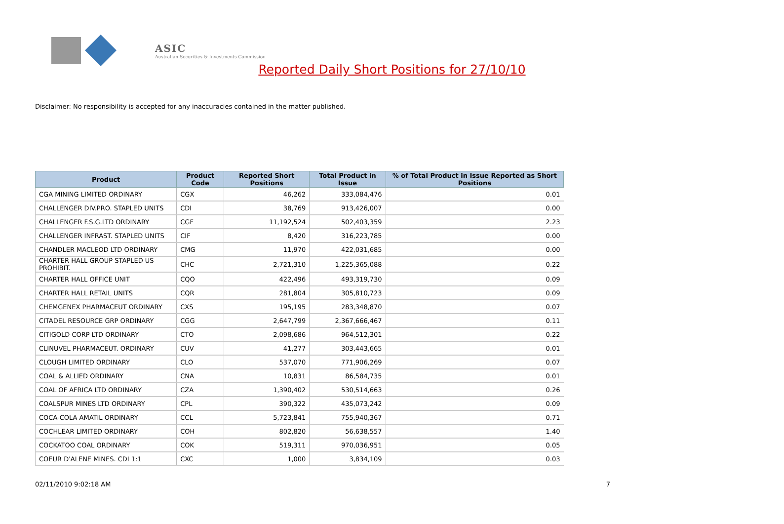ASIC
Australian Securities & Investments Commission
Reported Daily Short Positions for 27/10/10
Disclaimer: No responsibility is accepted for any inaccuracies contained in the matter published.
| Product | Product Code | Reported Short Positions | Total Product in Issue | % of Total Product in Issue Reported as Short Positions |
| --- | --- | --- | --- | --- |
| CGA MINING LIMITED ORDINARY | CGX | 46,262 | 333,084,476 | 0.01 |
| CHALLENGER DIV.PRO. STAPLED UNITS | CDI | 38,769 | 913,426,007 | 0.00 |
| CHALLENGER F.S.G.LTD ORDINARY | CGF | 11,192,524 | 502,403,359 | 2.23 |
| CHALLENGER INFRAST. STAPLED UNITS | CIF | 8,420 | 316,223,785 | 0.00 |
| CHANDLER MACLEOD LTD ORDINARY | CMG | 11,970 | 422,031,685 | 0.00 |
| CHARTER HALL GROUP STAPLED US PROHIBIT. | CHC | 2,721,310 | 1,225,365,088 | 0.22 |
| CHARTER HALL OFFICE UNIT | CQO | 422,496 | 493,319,730 | 0.09 |
| CHARTER HALL RETAIL UNITS | CQR | 281,804 | 305,810,723 | 0.09 |
| CHEMGENEX PHARMACEUT ORDINARY | CXS | 195,195 | 283,348,870 | 0.07 |
| CITADEL RESOURCE GRP ORDINARY | CGG | 2,647,799 | 2,367,666,467 | 0.11 |
| CITIGOLD CORP LTD ORDINARY | CTO | 2,098,686 | 964,512,301 | 0.22 |
| CLINUVEL PHARMACEUT. ORDINARY | CUV | 41,277 | 303,443,665 | 0.01 |
| CLOUGH LIMITED ORDINARY | CLO | 537,070 | 771,906,269 | 0.07 |
| COAL & ALLIED ORDINARY | CNA | 10,831 | 86,584,735 | 0.01 |
| COAL OF AFRICA LTD ORDINARY | CZA | 1,390,402 | 530,514,663 | 0.26 |
| COALSPUR MINES LTD ORDINARY | CPL | 390,322 | 435,073,242 | 0.09 |
| COCA-COLA AMATIL ORDINARY | CCL | 5,723,841 | 755,940,367 | 0.71 |
| COCHLEAR LIMITED ORDINARY | COH | 802,820 | 56,638,557 | 1.40 |
| COCKATOO COAL ORDINARY | COK | 519,311 | 970,036,951 | 0.05 |
| COEUR D'ALENE MINES. CDI 1:1 | CXC | 1,000 | 3,834,109 | 0.03 |
02/11/2010 9:02:18 AM 7